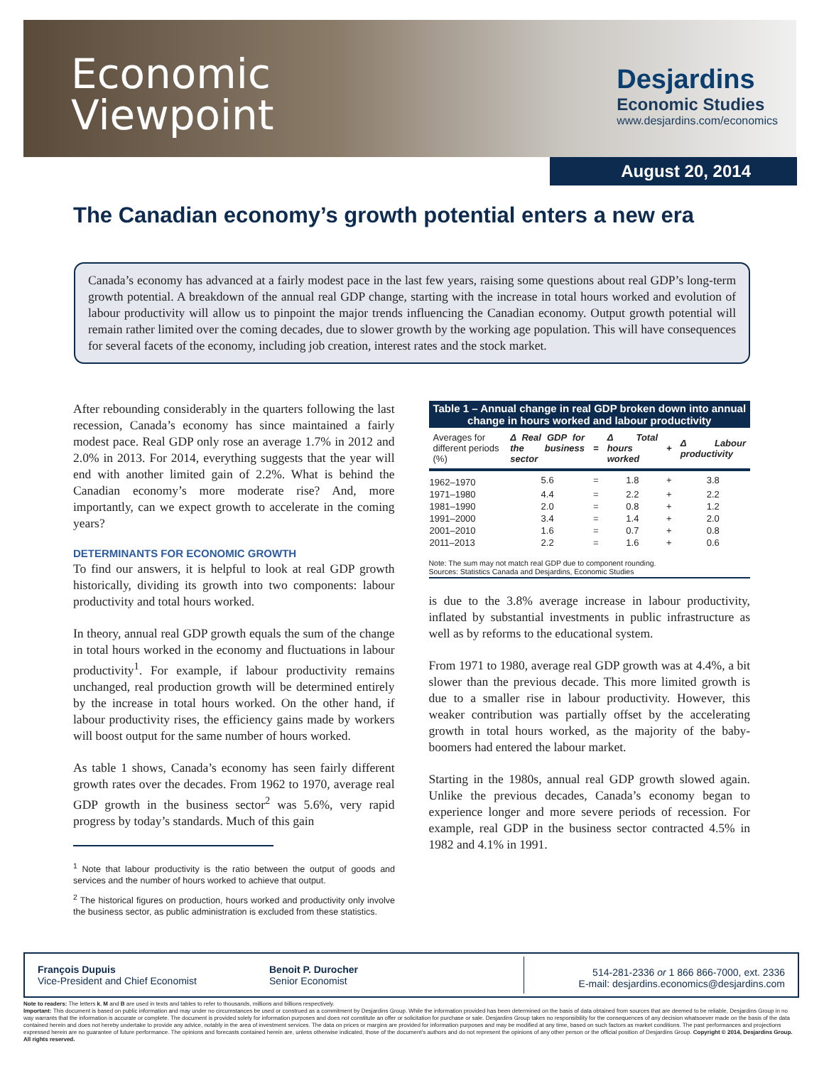Economic
Viewpoint
Desjardins
Economic Studies
www.desjardins.com/economics
August 20, 2014
The Canadian economy’s growth potential enters a new era
Canada’s economy has advanced at a fairly modest pace in the last few years, raising some questions about real GDP’s long-term growth potential. A breakdown of the annual real GDP change, starting with the increase in total hours worked and evolution of labour productivity will allow us to pinpoint the major trends influencing the Canadian economy. Output growth potential will remain rather limited over the coming decades, due to slower growth by the working age population. This will have consequences for several facets of the economy, including job creation, interest rates and the stock market.
After rebounding considerably in the quarters following the last recession, Canada’s economy has since maintained a fairly modest pace. Real GDP only rose an average 1.7% in 2012 and 2.0% in 2013. For 2014, everything suggests that the year will end with another limited gain of 2.2%. What is behind the Canadian economy’s more moderate rise? And, more importantly, can we expect growth to accelerate in the coming years?
DETERMINANTS FOR ECONOMIC GROWTH
To find our answers, it is helpful to look at real GDP growth historically, dividing its growth into two components: labour productivity and total hours worked.
In theory, annual real GDP growth equals the sum of the change in total hours worked in the economy and fluctuations in labour productivity<sup>1</sup>. For example, if labour productivity remains unchanged, real production growth will be determined entirely by the increase in total hours worked. On the other hand, if labour productivity rises, the efficiency gains made by workers will boost output for the same number of hours worked.
As table 1 shows, Canada’s economy has seen fairly different growth rates over the decades. From 1962 to 1970, average real GDP growth in the business sector<sup>2</sup> was 5.6%, very rapid progress by today’s standards. Much of this gain
<sup>1</sup> Note that labour productivity is the ratio between the output of goods and services and the number of hours worked to achieve that output.
<sup>2</sup> The historical figures on production, hours worked and productivity only involve the business sector, as public administration is excluded from these statistics.
Table 1 – Annual change in real GDP broken down into annual change in hours worked and labour productivity
| Averages for different periods (%) | Δ Real GDP for the business sector | = | Δ Total hours worked | + | Δ Labour productivity |
| --- | --- | --- | --- | --- | --- |
| 1962–1970 | 5.6 | = | 1.8 | + | 3.8 |
| 1971–1980 | 4.4 | = | 2.2 | + | 2.2 |
| 1981–1990 | 2.0 | = | 0.8 | + | 1.2 |
| 1991–2000 | 3.4 | = | 1.4 | + | 2.0 |
| 2001–2010 | 1.6 | = | 0.7 | + | 0.8 |
| 2011–2013 | 2.2 | = | 1.6 | + | 0.6 |
| Note: The sum may not match real GDP due to component rounding. Sources: Statistics Canada and Desjardins, Economic Studies | | | | | |
is due to the 3.8% average increase in labour productivity, inflated by substantial investments in public infrastructure as well as by reforms to the educational system.
From 1971 to 1980, average real GDP growth was at 4.4%, a bit slower than the previous decade. This more limited growth is due to a smaller rise in labour productivity. However, this weaker contribution was partially offset by the accelerating growth in total hours worked, as the majority of the baby-boomers had entered the labour market.
Starting in the 1980s, annual real GDP growth slowed again. Unlike the previous decades, Canada’s economy began to experience longer and more severe periods of recession. For example, real GDP in the business sector contracted 4.5% in 1982 and 4.1% in 1991.
François Dupuis
Vice-President and Chief Economist
Benoit P. Durocher
Senior Economist
514-281-2336 or 1 866 866-7000, ext. 2336
E-mail: desjardins.economics@desjardins.com
Note to readers: The letters k, M and B are used in texts and tables to refer to thousands, millions and billions respectively.
Important: This document is based on public information and may under no circumstances be used or construed as a commitment by Desjardins Group. While the information provided has been determined on the basis of data obtained from sources that are deemed to be reliable, Desjardins Group in no way warrants that the information is accurate or complete. The document is provided solely for information purposes and does not constitute an offer or solicitation for purchase or sale. Desjardins Group takes no responsibility for the consequences of any decision whatsoever made on the basis of the data contained herein and does not hereby undertake to provide any advice, notably in the area of investment services. The data on prices or margins are provided for information purposes and may be modified at any time, based on such factors as market conditions. The past performances and projections expressed herein are no guarantee of future performance. The opinions and forecasts contained herein are, unless otherwise indicated, those of the document’s authors and do not represent the opinions of any other person or the official position of Desjardins Group. Copyright © 2014, Desjardins Group. All rights reserved.